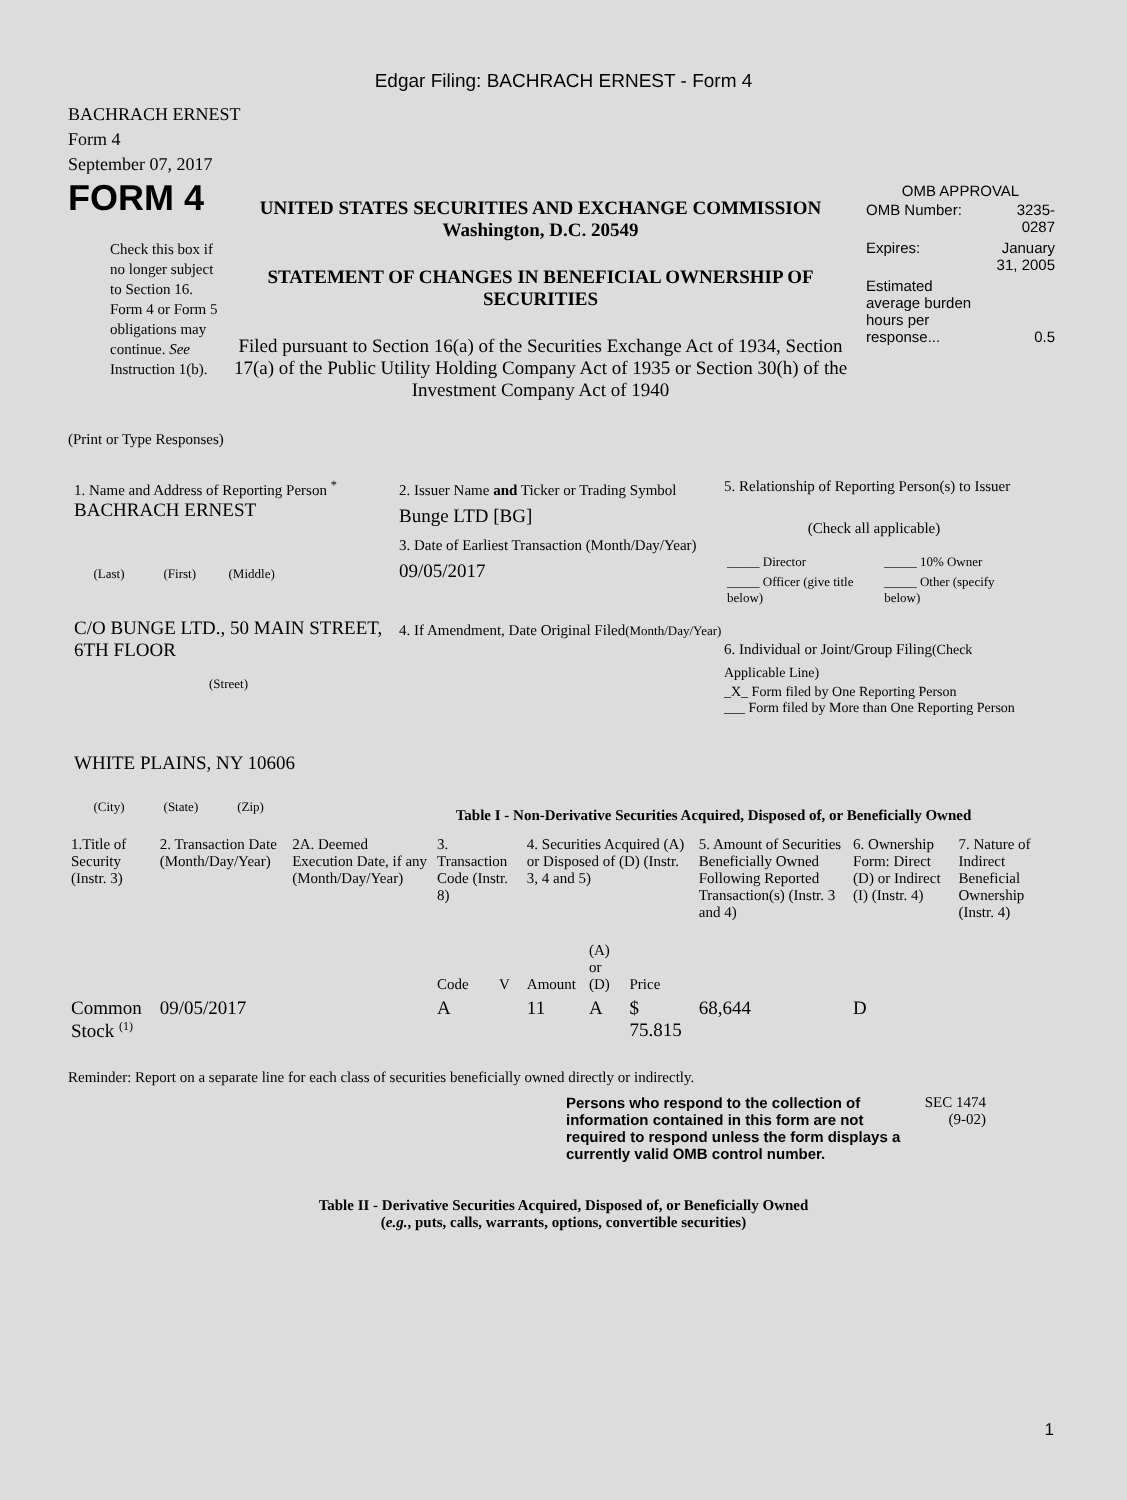Edgar Filing: BACHRACH ERNEST - Form 4
BACHRACH ERNEST
Form 4
September 07, 2017
FORM 4
Check this box if no longer subject to Section 16. Form 4 or Form 5 obligations may continue. See Instruction 1(b).
UNITED STATES SECURITIES AND EXCHANGE COMMISSION
Washington, D.C. 20549
STATEMENT OF CHANGES IN BENEFICIAL OWNERSHIP OF SECURITIES
Filed pursuant to Section 16(a) of the Securities Exchange Act of 1934, Section 17(a) of the Public Utility Holding Company Act of 1935 or Section 30(h) of the Investment Company Act of 1940
OMB APPROVAL
| OMB Number: | 3235-0287 |
| Expires: | January 31, 2005 |
| Estimated average burden hours per response... | 0.5 |
(Print or Type Responses)
1. Name and Address of Reporting Person <sup>*</sup>
BACHRACH ERNEST
(Last) (First) (Middle)
C/O BUNGE LTD., 50 MAIN STREET, 6TH FLOOR
(Street)
WHITE PLAINS, NY 10606
(City) (State) (Zip)
2. Issuer Name and Ticker or Trading Symbol
Bunge LTD [BG]
3. Date of Earliest Transaction (Month/Day/Year)
09/05/2017
4. If Amendment, Date Original Filed(Month/Day/Year)
5. Relationship of Reporting Person(s) to Issuer
(Check all applicable)
| _____ Director | _____ 10% Owner |
| _____ Officer (give title below) | _____ Other (specify below) |
6. Individual or Joint/Group Filing(Check Applicable Line)
_X_ Form filed by One Reporting Person
___ Form filed by More than One Reporting Person
Table I - Non-Derivative Securities Acquired, Disposed of, or Beneficially Owned
| 1.Title of Security (Instr. 3) | 2. Transaction Date (Month/Day/Year) | 2A. Deemed Execution Date, if any (Month/Day/Year) | 3. Transaction Code (Instr. 8) | | 4. Securities Acquired (A) or Disposed of (D) (Instr. 3, 4 and 5) | | | 5. Amount of Securities Beneficially Owned Following Reported Transaction(s) (Instr. 3 and 4) | 6. Ownership Form: Direct (D) or Indirect (I) (Instr. 4) | 7. Nature of Indirect Beneficial Ownership (Instr. 4) |
| --- | --- | --- | --- | --- | --- | --- | --- | --- | --- | --- |
| | | | Code | V | Amount | (A) or (D) | Price | | | |
| Common Stock <sup>(1)</sup> | 09/05/2017 | | A | | 11 | A | $ 75.815 | 68,644 | D | |
Reminder: Report on a separate line for each class of securities beneficially owned directly or indirectly.
Persons who respond to the collection of information contained in this form are not required to respond unless the form displays a currently valid OMB control number.
SEC 1474 (9-02)
Table II - Derivative Securities Acquired, Disposed of, or Beneficially Owned
(e.g., puts, calls, warrants, options, convertible securities)
1